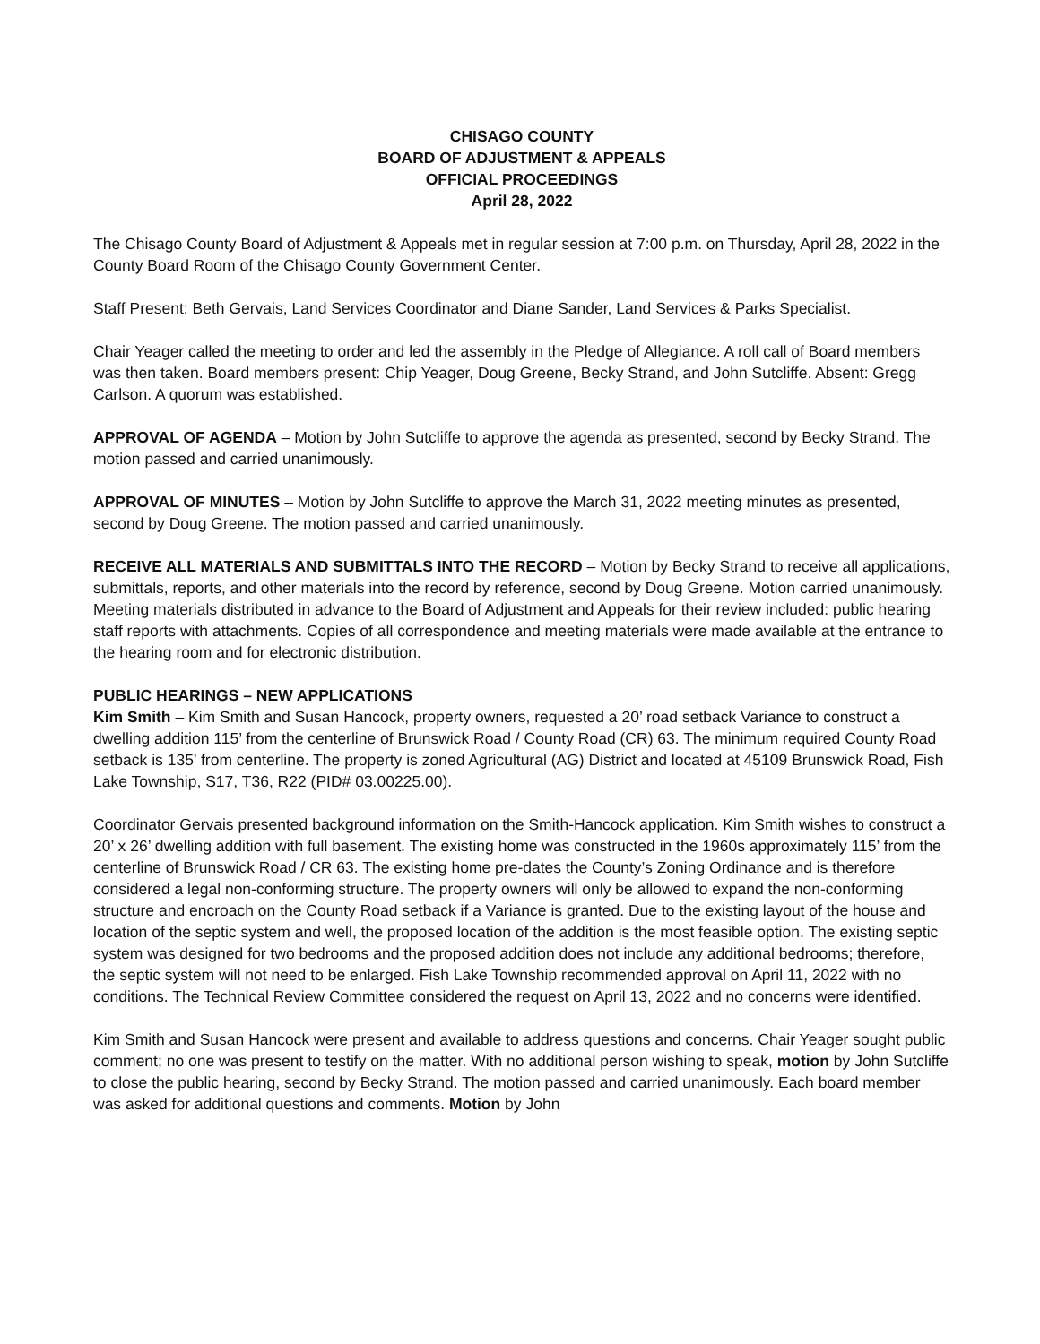CHISAGO COUNTY
BOARD OF ADJUSTMENT & APPEALS
OFFICIAL PROCEEDINGS
April 28, 2022
The Chisago County Board of Adjustment & Appeals met in regular session at 7:00 p.m. on Thursday, April 28, 2022 in the County Board Room of the Chisago County Government Center.
Staff Present: Beth Gervais, Land Services Coordinator and Diane Sander, Land Services & Parks Specialist.
Chair Yeager called the meeting to order and led the assembly in the Pledge of Allegiance. A roll call of Board members was then taken. Board members present: Chip Yeager, Doug Greene, Becky Strand, and John Sutcliffe. Absent: Gregg Carlson. A quorum was established.
APPROVAL OF AGENDA – Motion by John Sutcliffe to approve the agenda as presented, second by Becky Strand. The motion passed and carried unanimously.
APPROVAL OF MINUTES – Motion by John Sutcliffe to approve the March 31, 2022 meeting minutes as presented, second by Doug Greene. The motion passed and carried unanimously.
RECEIVE ALL MATERIALS AND SUBMITTALS INTO THE RECORD – Motion by Becky Strand to receive all applications, submittals, reports, and other materials into the record by reference, second by Doug Greene. Motion carried unanimously. Meeting materials distributed in advance to the Board of Adjustment and Appeals for their review included: public hearing staff reports with attachments. Copies of all correspondence and meeting materials were made available at the entrance to the hearing room and for electronic distribution.
PUBLIC HEARINGS – NEW APPLICATIONS
Kim Smith – Kim Smith and Susan Hancock, property owners, requested a 20’ road setback Variance to construct a dwelling addition 115’ from the centerline of Brunswick Road / County Road (CR) 63. The minimum required County Road setback is 135’ from centerline. The property is zoned Agricultural (AG) District and located at 45109 Brunswick Road, Fish Lake Township, S17, T36, R22 (PID# 03.00225.00).
Coordinator Gervais presented background information on the Smith-Hancock application. Kim Smith wishes to construct a 20’ x 26’ dwelling addition with full basement. The existing home was constructed in the 1960s approximately 115’ from the centerline of Brunswick Road / CR 63. The existing home pre-dates the County’s Zoning Ordinance and is therefore considered a legal non-conforming structure. The property owners will only be allowed to expand the non-conforming structure and encroach on the County Road setback if a Variance is granted. Due to the existing layout of the house and location of the septic system and well, the proposed location of the addition is the most feasible option. The existing septic system was designed for two bedrooms and the proposed addition does not include any additional bedrooms; therefore, the septic system will not need to be enlarged. Fish Lake Township recommended approval on April 11, 2022 with no conditions. The Technical Review Committee considered the request on April 13, 2022 and no concerns were identified.
Kim Smith and Susan Hancock were present and available to address questions and concerns. Chair Yeager sought public comment; no one was present to testify on the matter. With no additional person wishing to speak, motion by John Sutcliffe to close the public hearing, second by Becky Strand. The motion passed and carried unanimously. Each board member was asked for additional questions and comments. Motion by John